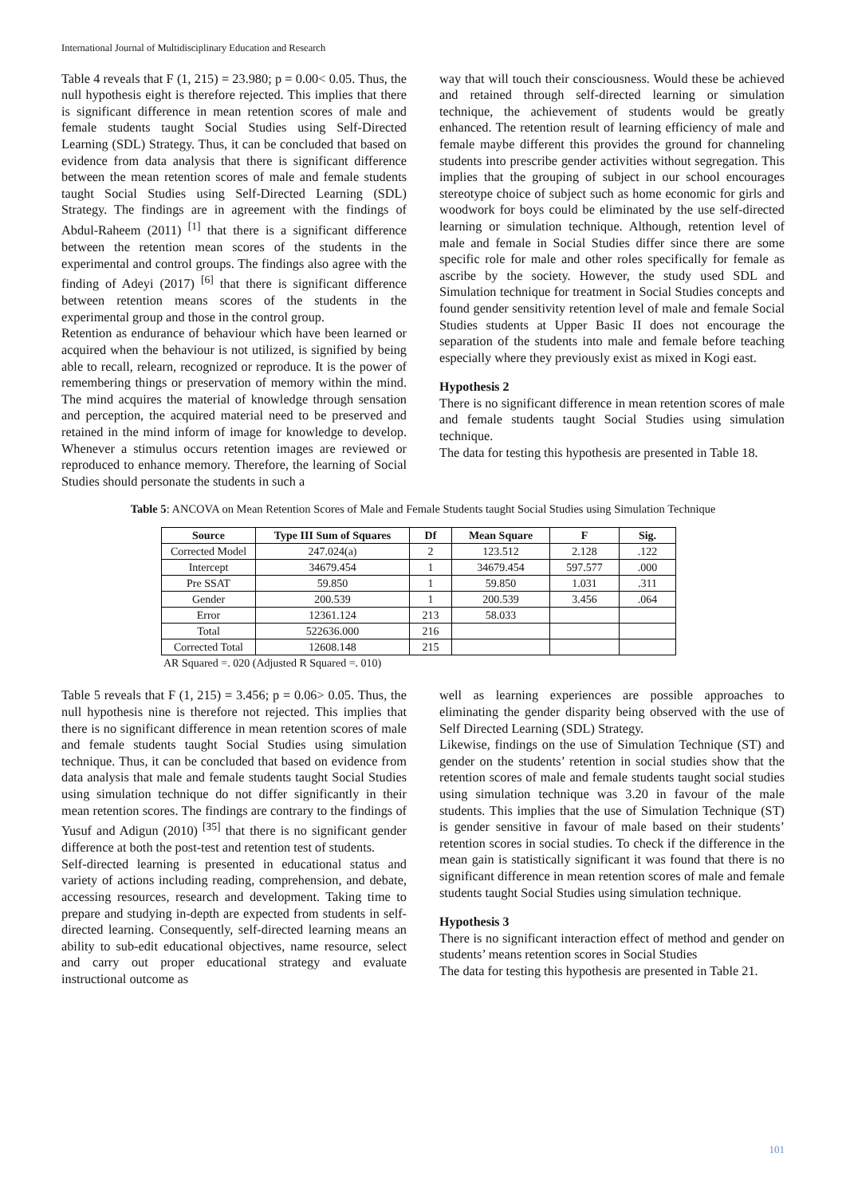International Journal of Multidisciplinary Education and Research
Table 4 reveals that F (1, 215) = 23.980; p = 0.00< 0.05. Thus, the null hypothesis eight is therefore rejected. This implies that there is significant difference in mean retention scores of male and female students taught Social Studies using Self-Directed Learning (SDL) Strategy. Thus, it can be concluded that based on evidence from data analysis that there is significant difference between the mean retention scores of male and female students taught Social Studies using Self-Directed Learning (SDL) Strategy. The findings are in agreement with the findings of Abdul-Raheem (2011) <sup>[1]</sup> that there is a significant difference between the retention mean scores of the students in the experimental and control groups. The findings also agree with the finding of Adeyi (2017) <sup>[6]</sup> that there is significant difference between retention means scores of the students in the experimental group and those in the control group.
Retention as endurance of behaviour which have been learned or acquired when the behaviour is not utilized, is signified by being able to recall, relearn, recognized or reproduce. It is the power of remembering things or preservation of memory within the mind. The mind acquires the material of knowledge through sensation and perception, the acquired material need to be preserved and retained in the mind inform of image for knowledge to develop. Whenever a stimulus occurs retention images are reviewed or reproduced to enhance memory. Therefore, the learning of Social Studies should personate the students in such a
way that will touch their consciousness. Would these be achieved and retained through self-directed learning or simulation technique, the achievement of students would be greatly enhanced. The retention result of learning efficiency of male and female maybe different this provides the ground for channeling students into prescribe gender activities without segregation. This implies that the grouping of subject in our school encourages stereotype choice of subject such as home economic for girls and woodwork for boys could be eliminated by the use self-directed learning or simulation technique. Although, retention level of male and female in Social Studies differ since there are some specific role for male and other roles specifically for female as ascribe by the society. However, the study used SDL and Simulation technique for treatment in Social Studies concepts and found gender sensitivity retention level of male and female Social Studies students at Upper Basic II does not encourage the separation of the students into male and female before teaching especially where they previously exist as mixed in Kogi east.
Hypothesis 2
There is no significant difference in mean retention scores of male and female students taught Social Studies using simulation technique.
The data for testing this hypothesis are presented in Table 18.
Table 5: ANCOVA on Mean Retention Scores of Male and Female Students taught Social Studies using Simulation Technique
| Source | Type III Sum of Squares | Df | Mean Square | F | Sig. |
| --- | --- | --- | --- | --- | --- |
| Corrected Model | 247.024(a) | 2 | 123.512 | 2.128 | .122 |
| Intercept | 34679.454 | 1 | 34679.454 | 597.577 | .000 |
| Pre SSAT | 59.850 | 1 | 59.850 | 1.031 | .311 |
| Gender | 200.539 | 1 | 200.539 | 3.456 | .064 |
| Error | 12361.124 | 213 | 58.033 | | |
| Total | 522636.000 | 216 | | | |
| Corrected Total | 12608.148 | 215 | | | |
AR Squared =. 020 (Adjusted R Squared =. 010)
Table 5 reveals that F (1, 215) = 3.456; p = 0.06> 0.05. Thus, the null hypothesis nine is therefore not rejected. This implies that there is no significant difference in mean retention scores of male and female students taught Social Studies using simulation technique. Thus, it can be concluded that based on evidence from data analysis that male and female students taught Social Studies using simulation technique do not differ significantly in their mean retention scores. The findings are contrary to the findings of Yusuf and Adigun (2010) <sup>[35]</sup> that there is no significant gender difference at both the post-test and retention test of students.
Self-directed learning is presented in educational status and variety of actions including reading, comprehension, and debate, accessing resources, research and development. Taking time to prepare and studying in-depth are expected from students in self-directed learning. Consequently, self-directed learning means an ability to sub-edit educational objectives, name resource, select and carry out proper educational strategy and evaluate instructional outcome as
well as learning experiences are possible approaches to eliminating the gender disparity being observed with the use of Self Directed Learning (SDL) Strategy.
Likewise, findings on the use of Simulation Technique (ST) and gender on the students’ retention in social studies show that the retention scores of male and female students taught social studies using simulation technique was 3.20 in favour of the male students. This implies that the use of Simulation Technique (ST) is gender sensitive in favour of male based on their students’ retention scores in social studies. To check if the difference in the mean gain is statistically significant it was found that there is no significant difference in mean retention scores of male and female students taught Social Studies using simulation technique.
Hypothesis 3
There is no significant interaction effect of method and gender on students’ means retention scores in Social Studies
The data for testing this hypothesis are presented in Table 21.
101